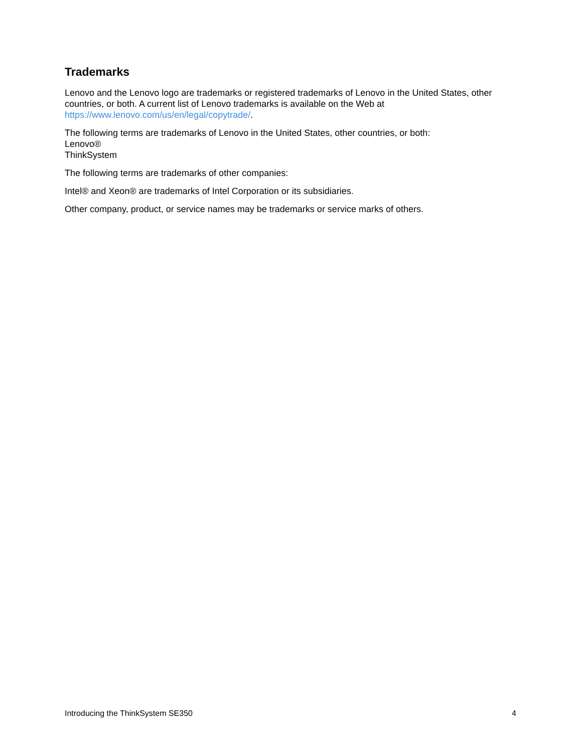Trademarks
Lenovo and the Lenovo logo are trademarks or registered trademarks of Lenovo in the United States, other countries, or both. A current list of Lenovo trademarks is available on the Web at https://www.lenovo.com/us/en/legal/copytrade/.
The following terms are trademarks of Lenovo in the United States, other countries, or both:
Lenovo®
ThinkSystem
The following terms are trademarks of other companies:
Intel® and Xeon® are trademarks of Intel Corporation or its subsidiaries.
Other company, product, or service names may be trademarks or service marks of others.
Introducing the ThinkSystem SE350 4